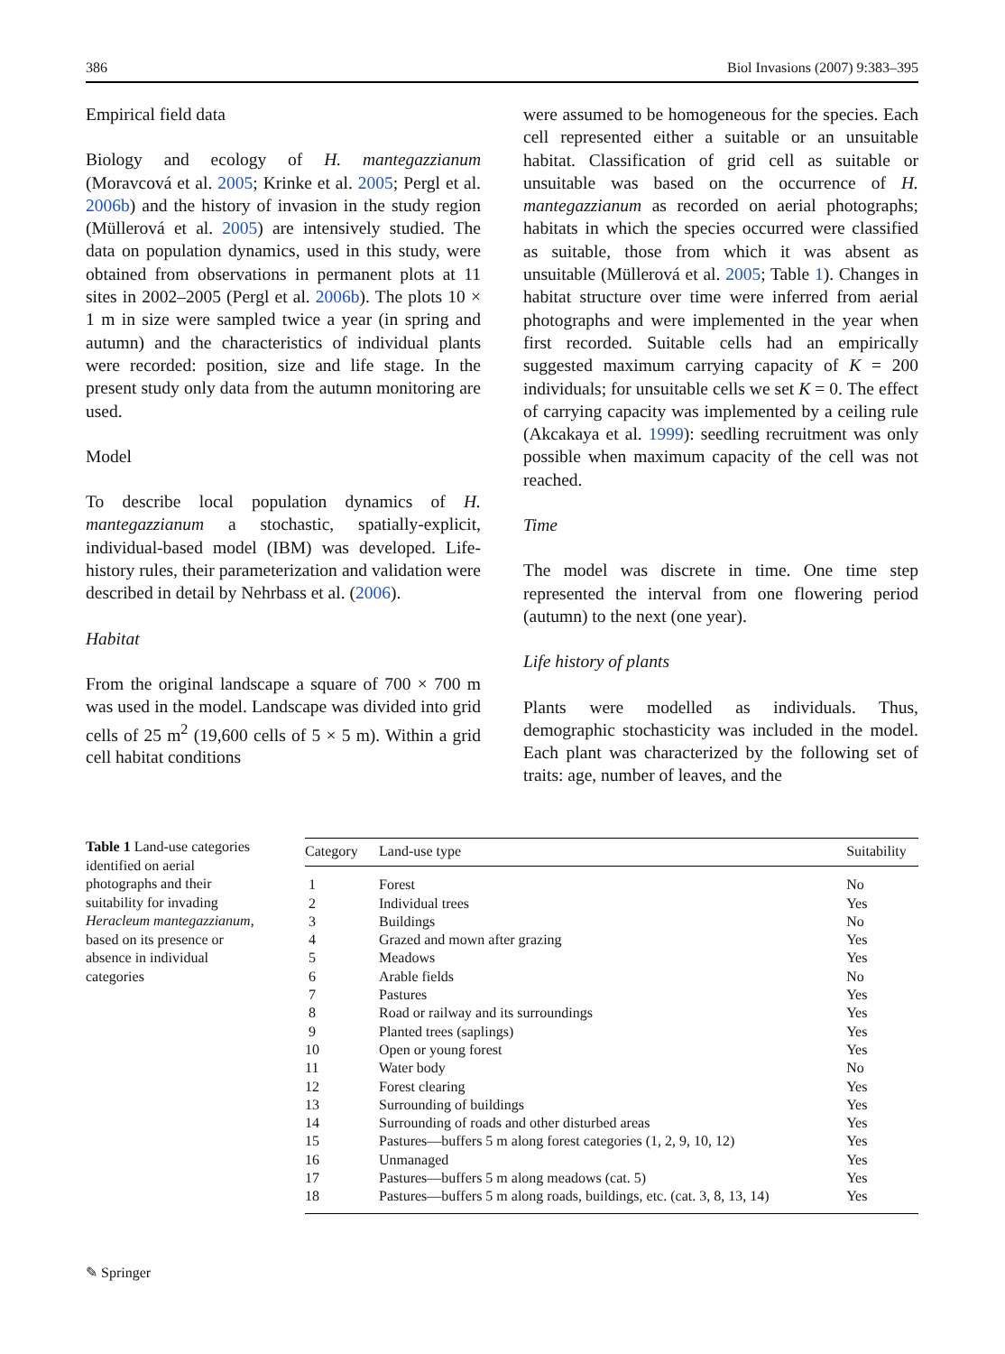386 Biol Invasions (2007) 9:383–395
Empirical field data
Biology and ecology of H. mantegazzianum (Moravcová et al. 2005; Krinke et al. 2005; Pergl et al. 2006b) and the history of invasion in the study region (Müllerová et al. 2005) are intensively studied. The data on population dynamics, used in this study, were obtained from observations in permanent plots at 11 sites in 2002–2005 (Pergl et al. 2006b). The plots 10 × 1 m in size were sampled twice a year (in spring and autumn) and the characteristics of individual plants were recorded: position, size and life stage. In the present study only data from the autumn monitoring are used.
Model
To describe local population dynamics of H. mantegazzianum a stochastic, spatially-explicit, individual-based model (IBM) was developed. Life-history rules, their parameterization and validation were described in detail by Nehrbass et al. (2006).
Habitat
From the original landscape a square of 700 × 700 m was used in the model. Landscape was divided into grid cells of 25 m<sup>2</sup> (19,600 cells of 5 × 5 m). Within a grid cell habitat conditions
were assumed to be homogeneous for the species. Each cell represented either a suitable or an unsuitable habitat. Classification of grid cell as suitable or unsuitable was based on the occurrence of H. mantegazzianum as recorded on aerial photographs; habitats in which the species occurred were classified as suitable, those from which it was absent as unsuitable (Müllerová et al. 2005; Table 1). Changes in habitat structure over time were inferred from aerial photographs and were implemented in the year when first recorded. Suitable cells had an empirically suggested maximum carrying capacity of K = 200 individuals; for unsuitable cells we set K = 0. The effect of carrying capacity was implemented by a ceiling rule (Akcakaya et al. 1999): seedling recruitment was only possible when maximum capacity of the cell was not reached.
Time
The model was discrete in time. One time step represented the interval from one flowering period (autumn) to the next (one year).
Life history of plants
Plants were modelled as individuals. Thus, demographic stochasticity was included in the model. Each plant was characterized by the following set of traits: age, number of leaves, and the
Table 1 Land-use categories identified on aerial photographs and their suitability for invading Heracleum mantegazzianum, based on its presence or absence in individual categories
| Category | Land-use type | Suitability |
| --- | --- | --- |
| 1 | Forest | No |
| 2 | Individual trees | Yes |
| 3 | Buildings | No |
| 4 | Grazed and mown after grazing | Yes |
| 5 | Meadows | Yes |
| 6 | Arable fields | No |
| 7 | Pastures | Yes |
| 8 | Road or railway and its surroundings | Yes |
| 9 | Planted trees (saplings) | Yes |
| 10 | Open or young forest | Yes |
| 11 | Water body | No |
| 12 | Forest clearing | Yes |
| 13 | Surrounding of buildings | Yes |
| 14 | Surrounding of roads and other disturbed areas | Yes |
| 15 | Pastures—buffers 5 m along forest categories (1, 2, 9, 10, 12) | Yes |
| 16 | Unmanaged | Yes |
| 17 | Pastures—buffers 5 m along meadows (cat. 5) | Yes |
| 18 | Pastures—buffers 5 m along roads, buildings, etc. (cat. 3, 8, 13, 14) | Yes |
✎ Springer